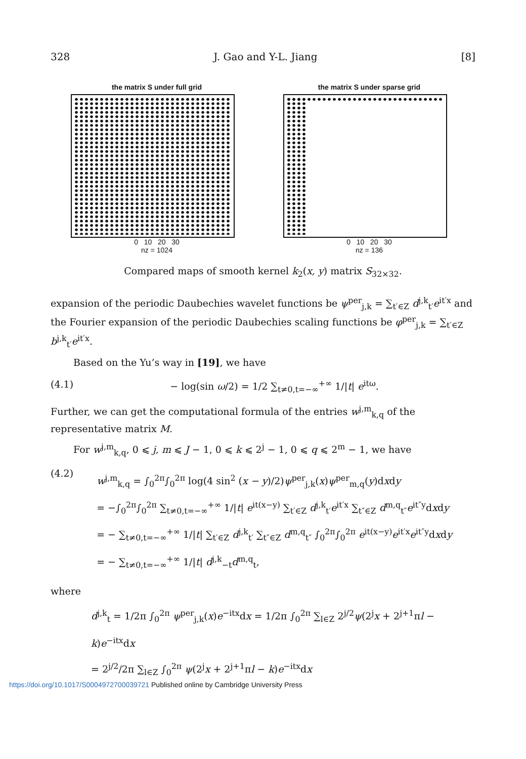328 J. Gao and Y-L. Jiang [8]
the matrix S under full grid
0 10 20 30
nz = 1024
the matrix S under sparse grid
0 10 20 30
nz = 136
Compared maps of smooth kernel k<sub>2</sub>(x, y) matrix S<sub>32×32</sub>.
expansion of the periodic Daubechies wavelet functions be ψ<sup>per</sup><sub>j,k</sub> = ∑<sub>t′∈Z</sub> d<sup>j,k</sup><sub>t′</sub>e<sup>it′x</sup> and the Fourier expansion of the periodic Daubechies scaling functions be φ<sup>per</sup><sub>j,k</sub> = ∑<sub>t′∈Z</sub> b<sup>j,k</sup><sub>t′</sub>e<sup>it′x</sup>.
Based on the Yu’s way in [19], we have
(4.1) − log(sin ω/2) = 1/2 ∑<sub>t≠0,t=−∞</sub><sup>+∞</sup> 1/|t| e<sup>itω</sup>.
Further, we can get the computational formula of the entries w<sup>j,m</sup><sub>k,q</sub> of the representative matrix M.
For w<sup>j,m</sup><sub>k,q</sub>, 0 ⩽ j, m ⩽ J − 1, 0 ⩽ k ⩽ 2<sup>j</sup> − 1, 0 ⩽ q ⩽ 2<sup>m</sup> − 1, we have
(4.2) w<sup>j,m</sup><sub>k,q</sub> = ∫<sub>0</sub><sup>2π</sup>∫<sub>0</sub><sup>2π</sup> log(4 sin<sup>2</sup> (x − y)/2)ψ<sup>per</sup><sub>j,k</sub>(x)ψ<sup>per</sup><sub>m,q</sub>(y)dxdy
= −∫<sub>0</sub><sup>2π</sup>∫<sub>0</sub><sup>2π</sup> ∑<sub>t≠0,t=−∞</sub><sup>+∞</sup> 1/|t| e<sup>it(x−y)</sup> ∑<sub>t′∈Z</sub> d<sup>j,k</sup><sub>t′</sub>e<sup>it′x</sup> ∑<sub>t″∈Z</sub> d<sup>m,q</sup><sub>t″</sub>e<sup>it″y</sup>dxdy
= − ∑<sub>t≠0,t=−∞</sub><sup>+∞</sup> 1/|t| ∑<sub>t′∈Z</sub> d<sup>j,k</sup><sub>t′</sub> ∑<sub>t″∈Z</sub> d<sup>m,q</sup><sub>t″</sub> ∫<sub>0</sub><sup>2π</sup>∫<sub>0</sub><sup>2π</sup> e<sup>it(x−y)</sup>e<sup>it′x</sup>e<sup>it″y</sup>dxdy
= − ∑<sub>t≠0,t=−∞</sub><sup>+∞</sup> 1/|t| d<sup>j,k</sup><sub>−t</sub>d<sup>m,q</sup><sub>t</sub>,
where
d<sup>j,k</sup><sub>t</sub> = 1/2π ∫<sub>0</sub><sup>2π</sup> ψ<sup>per</sup><sub>j,k</sub>(x)e<sup>−itx</sup>dx = 1/2π ∫<sub>0</sub><sup>2π</sup> ∑<sub>l∈Z</sub> 2<sup>j/2</sup>ψ(2<sup>j</sup>x + 2<sup>j+1</sup>πl − k)e<sup>−itx</sup>dx
= 2<sup>j/2</sup>/2π ∑<sub>l∈Z</sub> ∫<sub>0</sub><sup>2π</sup> ψ(2<sup>j</sup>x + 2<sup>j+1</sup>πl − k)e<sup>−itx</sup>dx
https://doi.org/10.1017/S0004972700039721 Published online by Cambridge University Press